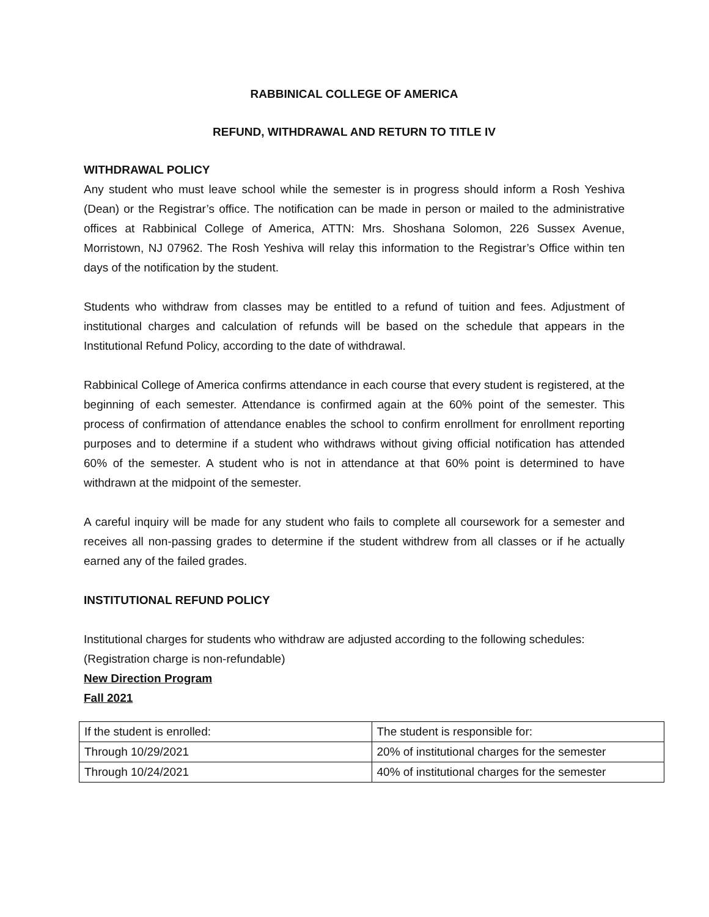RABBINICAL COLLEGE OF AMERICA
REFUND, WITHDRAWAL AND RETURN TO TITLE IV
WITHDRAWAL POLICY
Any student who must leave school while the semester is in progress should inform a Rosh Yeshiva (Dean) or the Registrar’s office. The notification can be made in person or mailed to the administrative offices at Rabbinical College of America, ATTN: Mrs. Shoshana Solomon, 226 Sussex Avenue, Morristown, NJ 07962. The Rosh Yeshiva will relay this information to the Registrar’s Office within ten days of the notification by the student.
Students who withdraw from classes may be entitled to a refund of tuition and fees. Adjustment of institutional charges and calculation of refunds will be based on the schedule that appears in the Institutional Refund Policy, according to the date of withdrawal.
Rabbinical College of America confirms attendance in each course that every student is registered, at the beginning of each semester. Attendance is confirmed again at the 60% point of the semester. This process of confirmation of attendance enables the school to confirm enrollment for enrollment reporting purposes and to determine if a student who withdraws without giving official notification has attended 60% of the semester. A student who is not in attendance at that 60% point is determined to have withdrawn at the midpoint of the semester.
A careful inquiry will be made for any student who fails to complete all coursework for a semester and receives all non-passing grades to determine if the student withdrew from all classes or if he actually earned any of the failed grades.
INSTITUTIONAL REFUND POLICY
Institutional charges for students who withdraw are adjusted according to the following schedules:
(Registration charge is non-refundable)
New Direction Program
Fall 2021
| If the student is enrolled: | The student is responsible for: |
| Through 10/29/2021 | 20% of institutional charges for the semester |
| Through 10/24/2021 | 40% of institutional charges for the semester |